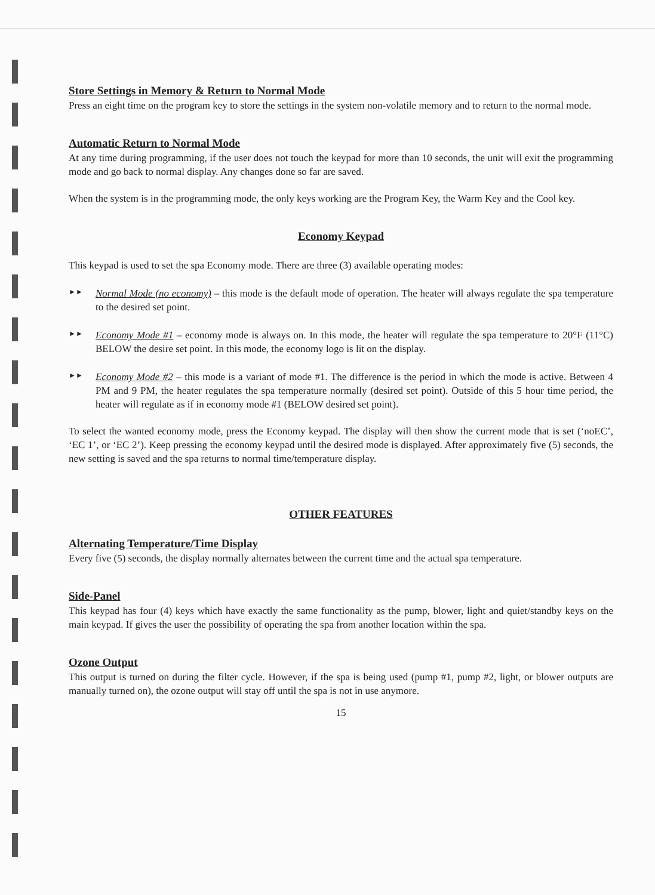Store Settings in Memory & Return to Normal Mode
Press an eight time on the program key to store the settings in the system non-volatile memory and to return to the normal mode.
Automatic Return to Normal Mode
At any time during programming, if the user does not touch the keypad for more than 10 seconds, the unit will exit the programming mode and go back to normal display. Any changes done so far are saved.
When the system is in the programming mode, the only keys working are the Program Key, the Warm Key and the Cool key.
Economy Keypad
This keypad is used to set the spa Economy mode. There are three (3) available operating modes:
►►
Normal Mode (no economy) – this mode is the default mode of operation. The heater will always regulate the spa temperature to the desired set point.
►►
Economy Mode #1 – economy mode is always on. In this mode, the heater will regulate the spa temperature to 20°F (11°C) BELOW the desire set point. In this mode, the economy logo is lit on the display.
►►
Economy Mode #2 – this mode is a variant of mode #1. The difference is the period in which the mode is active. Between 4 PM and 9 PM, the heater regulates the spa temperature normally (desired set point). Outside of this 5 hour time period, the heater will regulate as if in economy mode #1 (BELOW desired set point).
To select the wanted economy mode, press the Economy keypad. The display will then show the current mode that is set (‘noEC’, ‘EC 1’, or ‘EC 2’). Keep pressing the economy keypad until the desired mode is displayed. After approximately five (5) seconds, the new setting is saved and the spa returns to normal time/temperature display.
OTHER FEATURES
Alternating Temperature/Time Display
Every five (5) seconds, the display normally alternates between the current time and the actual spa temperature.
Side-Panel
This keypad has four (4) keys which have exactly the same functionality as the pump, blower, light and quiet/standby keys on the main keypad. If gives the user the possibility of operating the spa from another location within the spa.
Ozone Output
This output is turned on during the filter cycle. However, if the spa is being used (pump #1, pump #2, light, or blower outputs are manually turned on), the ozone output will stay off until the spa is not in use anymore.
15